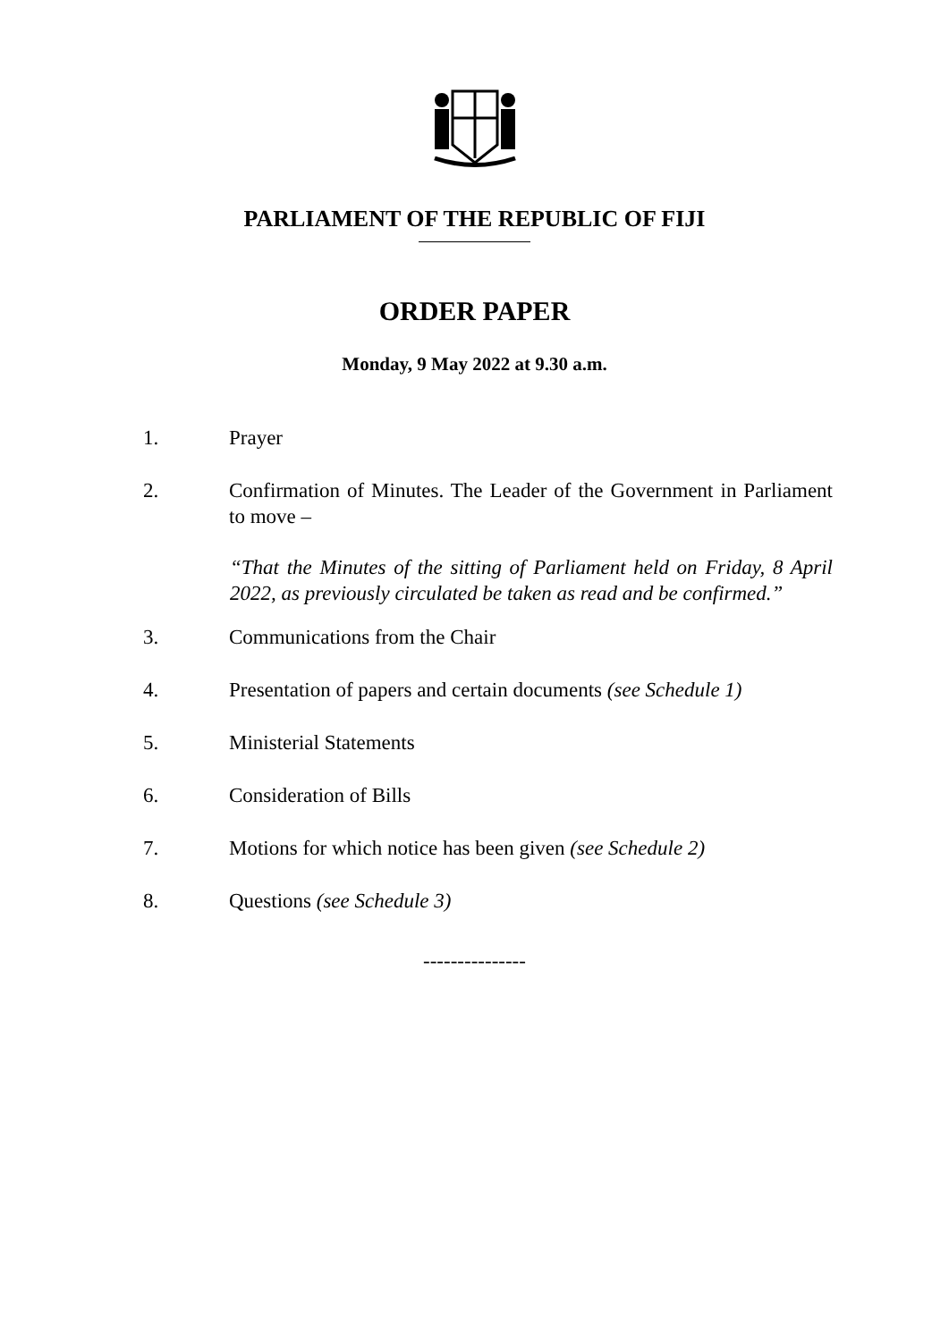PARLIAMENT OF THE REPUBLIC OF FIJI
ORDER PAPER
Monday, 9 May 2022 at 9.30 a.m.
1. Prayer
2. Confirmation of Minutes. The Leader of the Government in Parliament to move –
“That the Minutes of the sitting of Parliament held on Friday, 8 April 2022, as previously circulated be taken as read and be confirmed.”
3. Communications from the Chair
4. Presentation of papers and certain documents (see Schedule 1)
5. Ministerial Statements
6. Consideration of Bills
7. Motions for which notice has been given (see Schedule 2)
8. Questions (see Schedule 3)
---------------